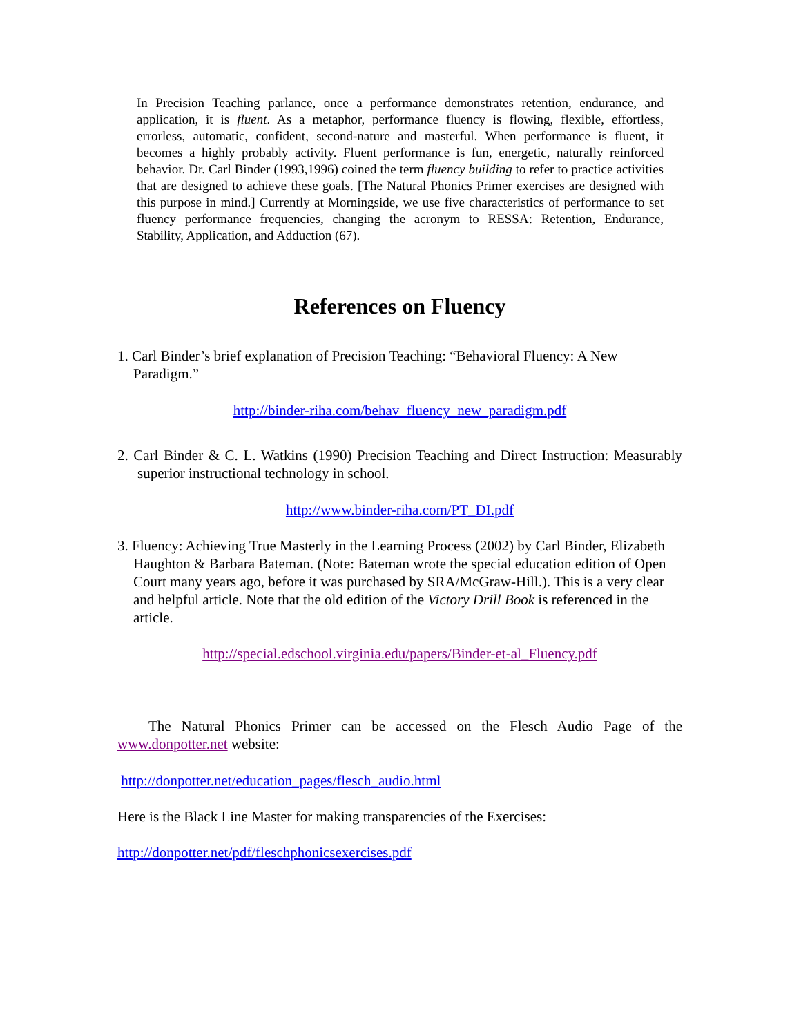In Precision Teaching parlance, once a performance demonstrates retention, endurance, and application, it is fluent. As a metaphor, performance fluency is flowing, flexible, effortless, errorless, automatic, confident, second-nature and masterful. When performance is fluent, it becomes a highly probably activity. Fluent performance is fun, energetic, naturally reinforced behavior. Dr. Carl Binder (1993,1996) coined the term fluency building to refer to practice activities that are designed to achieve these goals. [The Natural Phonics Primer exercises are designed with this purpose in mind.] Currently at Morningside, we use five characteristics of performance to set fluency performance frequencies, changing the acronym to RESSA: Retention, Endurance, Stability, Application, and Adduction (67).
References on Fluency
1. Carl Binder’s brief explanation of Precision Teaching: “Behavioral Fluency: A New Paradigm.”
http://binder-riha.com/behav_fluency_new_paradigm.pdf
2. Carl Binder & C. L. Watkins (1990) Precision Teaching and Direct Instruction: Measurably superior instructional technology in school.
http://www.binder-riha.com/PT_DI.pdf
3. Fluency: Achieving True Masterly in the Learning Process (2002) by Carl Binder, Elizabeth Haughton & Barbara Bateman. (Note: Bateman wrote the special education edition of Open Court many years ago, before it was purchased by SRA/McGraw-Hill.). This is a very clear and helpful article. Note that the old edition of the Victory Drill Book is referenced in the article.
http://special.edschool.virginia.edu/papers/Binder-et-al_Fluency.pdf
The Natural Phonics Primer can be accessed on the Flesch Audio Page of the www.donpotter.net website:
http://donpotter.net/education_pages/flesch_audio.html
Here is the Black Line Master for making transparencies of the Exercises:
http://donpotter.net/pdf/fleschphonicsexercises.pdf